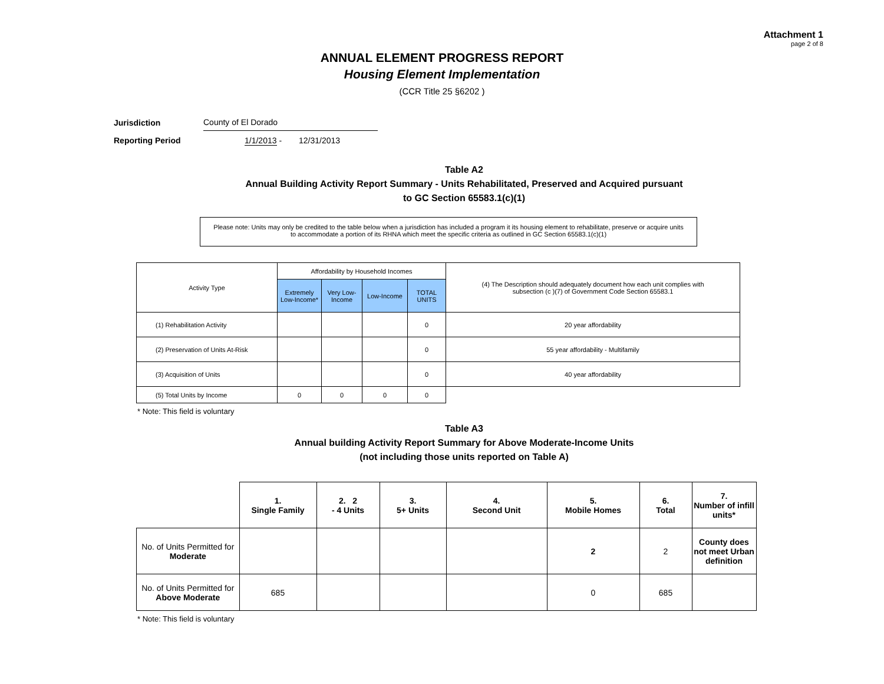Attachment 1
page 2 of 8
ANNUAL ELEMENT PROGRESS REPORT
Housing Element Implementation
(CCR Title 25 §6202 )
| Jurisdiction | County of El Dorado |
| Reporting Period | 1/1/2013 - 12/31/2013 |
Table A2
Annual Building Activity Report Summary - Units Rehabilitated, Preserved and Acquired pursuant
to GC Section 65583.1(c)(1)
Please note: Units may only be credited to the table below when a jurisdiction has included a program it its housing element to rehabilitate, preserve or acquire units
to accommodate a portion of its RHNA which meet the specific criteria as outlined in GC Section 65583.1(c)(1)
| Activity Type | Affordability by Household Incomes | | | | (4) The Description should adequately document how each unit complies with subsection (c )(7) of Government Code Section 65583.1 |
| --- | --- | --- | --- | --- | --- |
| | Extremely Low-Income* | Very Low-Income | Low-Income | TOTAL UNITS | |
| (1) Rehabilitation Activity | | | | 0 | 20 year affordability |
| (2) Preservation of Units At-Risk | | | | 0 | 55 year affordability - Multifamily |
| (3) Acquisition of Units | | | | 0 | 40 year affordability |
| (5) Total Units by Income | 0 | 0 | 0 | 0 | |
* Note: This field is voluntary
Table A3
Annual building Activity Report Summary for Above Moderate-Income Units
(not including those units reported on Table A)
| | 1. Single Family | 2. 2 - 4 Units | 3. 5+ Units | 4. Second Unit | 5. Mobile Homes | 6. Total | 7. Number of infill units* |
| --- | --- | --- | --- | --- | --- | --- | --- |
| No. of Units Permitted for Moderate | | | | | 2 | 2 | County does not meet Urban definition |
| No. of Units Permitted for Above Moderate | 685 | | | | 0 | 685 | |
* Note: This field is voluntary